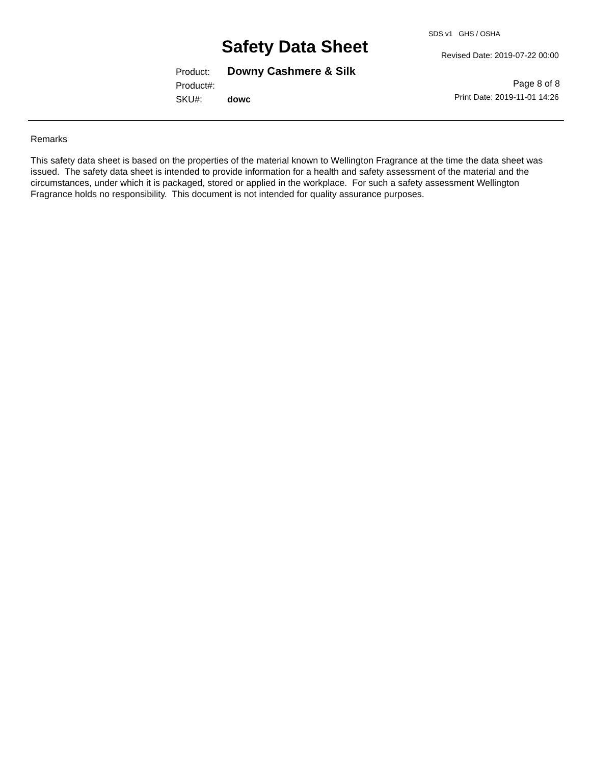SDS v1 GHS / OSHA
Safety Data Sheet Revised Date: 2019-07-22 00:00
Product: Downy Cashmere & Silk
Product#:
SKU#: dowc
Page 8 of 8
Print Date: 2019-11-01 14:26
Remarks
This safety data sheet is based on the properties of the material known to Wellington Fragrance at the time the data sheet was
issued. The safety data sheet is intended to provide information for a health and safety assessment of the material and the
circumstances, under which it is packaged, stored or applied in the workplace. For such a safety assessment Wellington
Fragrance holds no responsibility. This document is not intended for quality assurance purposes.